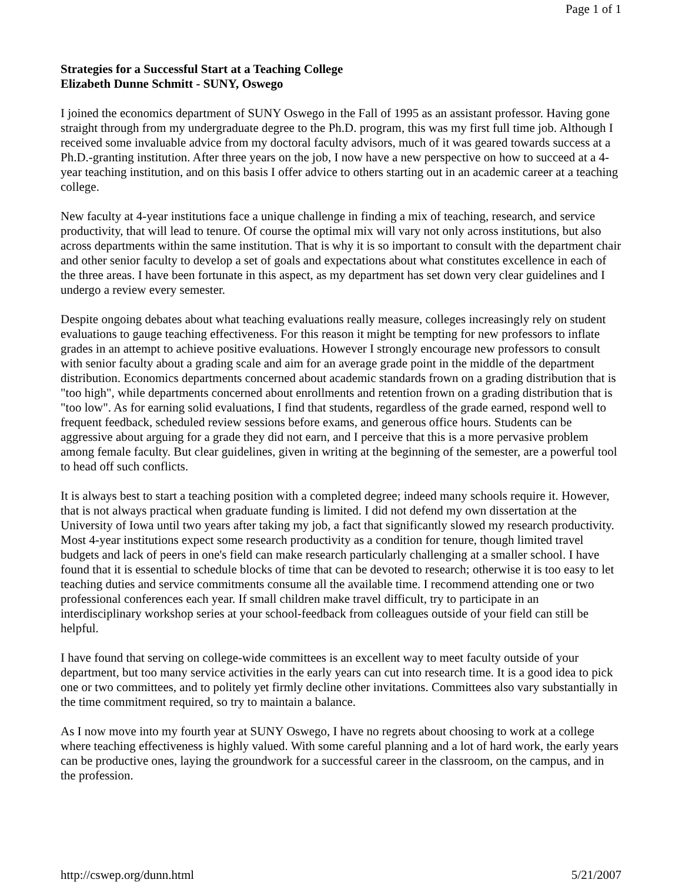Page 1 of 1
Strategies for a Successful Start at a Teaching College
Elizabeth Dunne Schmitt - SUNY, Oswego
I joined the economics department of SUNY Oswego in the Fall of 1995 as an assistant professor. Having gone straight through from my undergraduate degree to the Ph.D. program, this was my first full time job. Although I received some invaluable advice from my doctoral faculty advisors, much of it was geared towards success at a Ph.D.-granting institution. After three years on the job, I now have a new perspective on how to succeed at a 4-year teaching institution, and on this basis I offer advice to others starting out in an academic career at a teaching college.
New faculty at 4-year institutions face a unique challenge in finding a mix of teaching, research, and service productivity, that will lead to tenure. Of course the optimal mix will vary not only across institutions, but also across departments within the same institution. That is why it is so important to consult with the department chair and other senior faculty to develop a set of goals and expectations about what constitutes excellence in each of the three areas. I have been fortunate in this aspect, as my department has set down very clear guidelines and I undergo a review every semester.
Despite ongoing debates about what teaching evaluations really measure, colleges increasingly rely on student evaluations to gauge teaching effectiveness. For this reason it might be tempting for new professors to inflate grades in an attempt to achieve positive evaluations. However I strongly encourage new professors to consult with senior faculty about a grading scale and aim for an average grade point in the middle of the department distribution. Economics departments concerned about academic standards frown on a grading distribution that is "too high", while departments concerned about enrollments and retention frown on a grading distribution that is "too low". As for earning solid evaluations, I find that students, regardless of the grade earned, respond well to frequent feedback, scheduled review sessions before exams, and generous office hours. Students can be aggressive about arguing for a grade they did not earn, and I perceive that this is a more pervasive problem among female faculty. But clear guidelines, given in writing at the beginning of the semester, are a powerful tool to head off such conflicts.
It is always best to start a teaching position with a completed degree; indeed many schools require it. However, that is not always practical when graduate funding is limited. I did not defend my own dissertation at the University of Iowa until two years after taking my job, a fact that significantly slowed my research productivity. Most 4-year institutions expect some research productivity as a condition for tenure, though limited travel budgets and lack of peers in one's field can make research particularly challenging at a smaller school. I have found that it is essential to schedule blocks of time that can be devoted to research; otherwise it is too easy to let teaching duties and service commitments consume all the available time. I recommend attending one or two professional conferences each year. If small children make travel difficult, try to participate in an interdisciplinary workshop series at your school-feedback from colleagues outside of your field can still be helpful.
I have found that serving on college-wide committees is an excellent way to meet faculty outside of your department, but too many service activities in the early years can cut into research time. It is a good idea to pick one or two committees, and to politely yet firmly decline other invitations. Committees also vary substantially in the time commitment required, so try to maintain a balance.
As I now move into my fourth year at SUNY Oswego, I have no regrets about choosing to work at a college where teaching effectiveness is highly valued. With some careful planning and a lot of hard work, the early years can be productive ones, laying the groundwork for a successful career in the classroom, on the campus, and in the profession.
http://cswep.org/dunn.html 5/21/2007